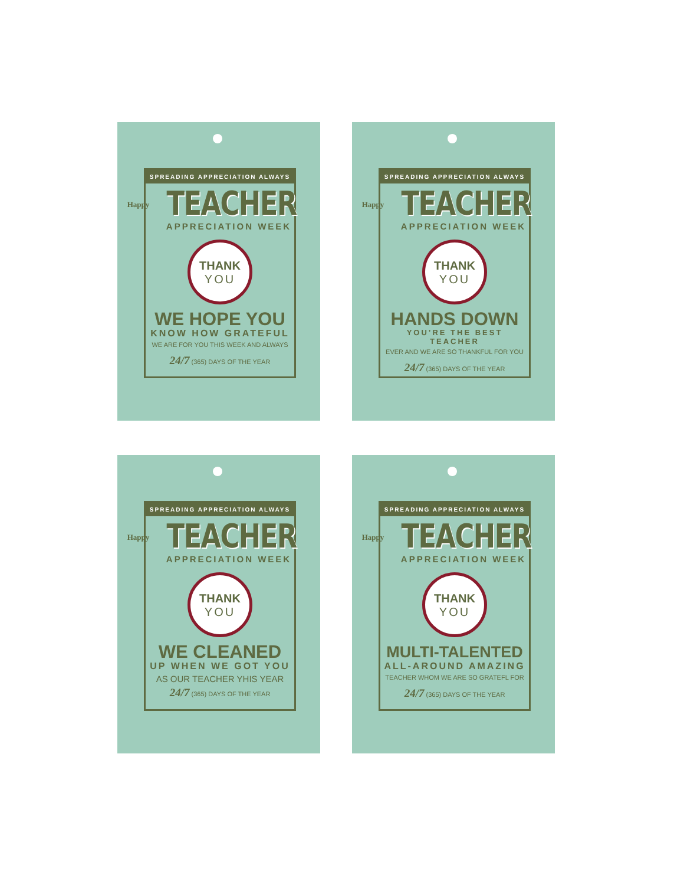SPREADING APPRECIATION ALWAYS
Happy TEACHER
APPRECIATION WEEK
THANK
YOU
WE HOPE YOU
KNOW HOW GRATEFUL
WE ARE FOR YOU THIS WEEK AND ALWAYS
24/7 (365) DAYS OF THE YEAR
SPREADING APPRECIATION ALWAYS
Happy TEACHER
APPRECIATION WEEK
THANK
YOU
HANDS DOWN
YOU’RE THE BEST TEACHER
EVER AND WE ARE SO THANKFUL FOR YOU
24/7 (365) DAYS OF THE YEAR
SPREADING APPRECIATION ALWAYS
Happy TEACHER
APPRECIATION WEEK
THANK
YOU
WE CLEANED
UP WHEN WE GOT YOU
AS OUR TEACHER YHIS YEAR
24/7 (365) DAYS OF THE YEAR
SPREADING APPRECIATION ALWAYS
Happy TEACHER
APPRECIATION WEEK
THANK
YOU
MULTI-TALENTED
ALL-AROUND AMAZING
TEACHER WHOM WE ARE SO GRATEFL FOR
24/7 (365) DAYS OF THE YEAR